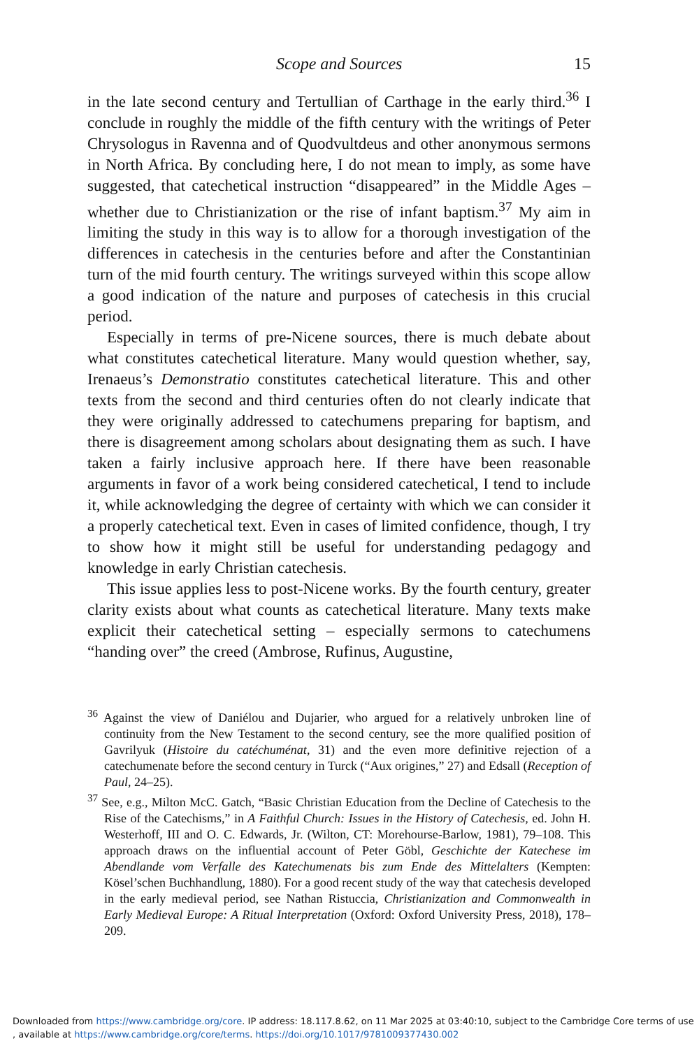Scope and Sources 15
in the late second century and Tertullian of Carthage in the early third.<sup>36</sup> I conclude in roughly the middle of the fifth century with the writings of Peter Chrysologus in Ravenna and of Quodvultdeus and other anonymous sermons in North Africa. By concluding here, I do not mean to imply, as some have suggested, that catechetical instruction “disappeared” in the Middle Ages – whether due to Christianization or the rise of infant baptism.<sup>37</sup> My aim in limiting the study in this way is to allow for a thorough investigation of the differences in catechesis in the centuries before and after the Constantinian turn of the mid fourth century. The writings surveyed within this scope allow a good indication of the nature and purposes of catechesis in this crucial period.
Especially in terms of pre-Nicene sources, there is much debate about what constitutes catechetical literature. Many would question whether, say, Irenaeus’s Demonstratio constitutes catechetical literature. This and other texts from the second and third centuries often do not clearly indicate that they were originally addressed to catechumens preparing for baptism, and there is disagreement among scholars about designating them as such. I have taken a fairly inclusive approach here. If there have been reasonable arguments in favor of a work being considered catechetical, I tend to include it, while acknowledging the degree of certainty with which we can consider it a properly catechetical text. Even in cases of limited confidence, though, I try to show how it might still be useful for understanding pedagogy and knowledge in early Christian catechesis.
This issue applies less to post-Nicene works. By the fourth century, greater clarity exists about what counts as catechetical literature. Many texts make explicit their catechetical setting – especially sermons to catechumens “handing over” the creed (Ambrose, Rufinus, Augustine,
<sup>36</sup> Against the view of Daniélou and Dujarier, who argued for a relatively unbroken line of continuity from the New Testament to the second century, see the more qualified position of Gavrilyuk (Histoire du catéchuménat, 31) and the even more definitive rejection of a catechumenate before the second century in Turck (“Aux origines,” 27) and Edsall (Reception of Paul, 24–25).
<sup>37</sup> See, e.g., Milton McC. Gatch, “Basic Christian Education from the Decline of Catechesis to the Rise of the Catechisms,” in A Faithful Church: Issues in the History of Catechesis, ed. John H. Westerhoff, III and O. C. Edwards, Jr. (Wilton, CT: Morehourse-Barlow, 1981), 79–108. This approach draws on the influential account of Peter Göbl, Geschichte der Katechese im Abendlande vom Verfalle des Katechumenats bis zum Ende des Mittelalters (Kempten: Kösel’schen Buchhandlung, 1880). For a good recent study of the way that catechesis developed in the early medieval period, see Nathan Ristuccia, Christianization and Commonwealth in Early Medieval Europe: A Ritual Interpretation (Oxford: Oxford University Press, 2018), 178–209.
Downloaded from https://www.cambridge.org/core. IP address: 18.117.8.62, on 11 Mar 2025 at 03:40:10, subject to the Cambridge Core terms of use
, available at https://www.cambridge.org/core/terms. https://doi.org/10.1017/9781009377430.002